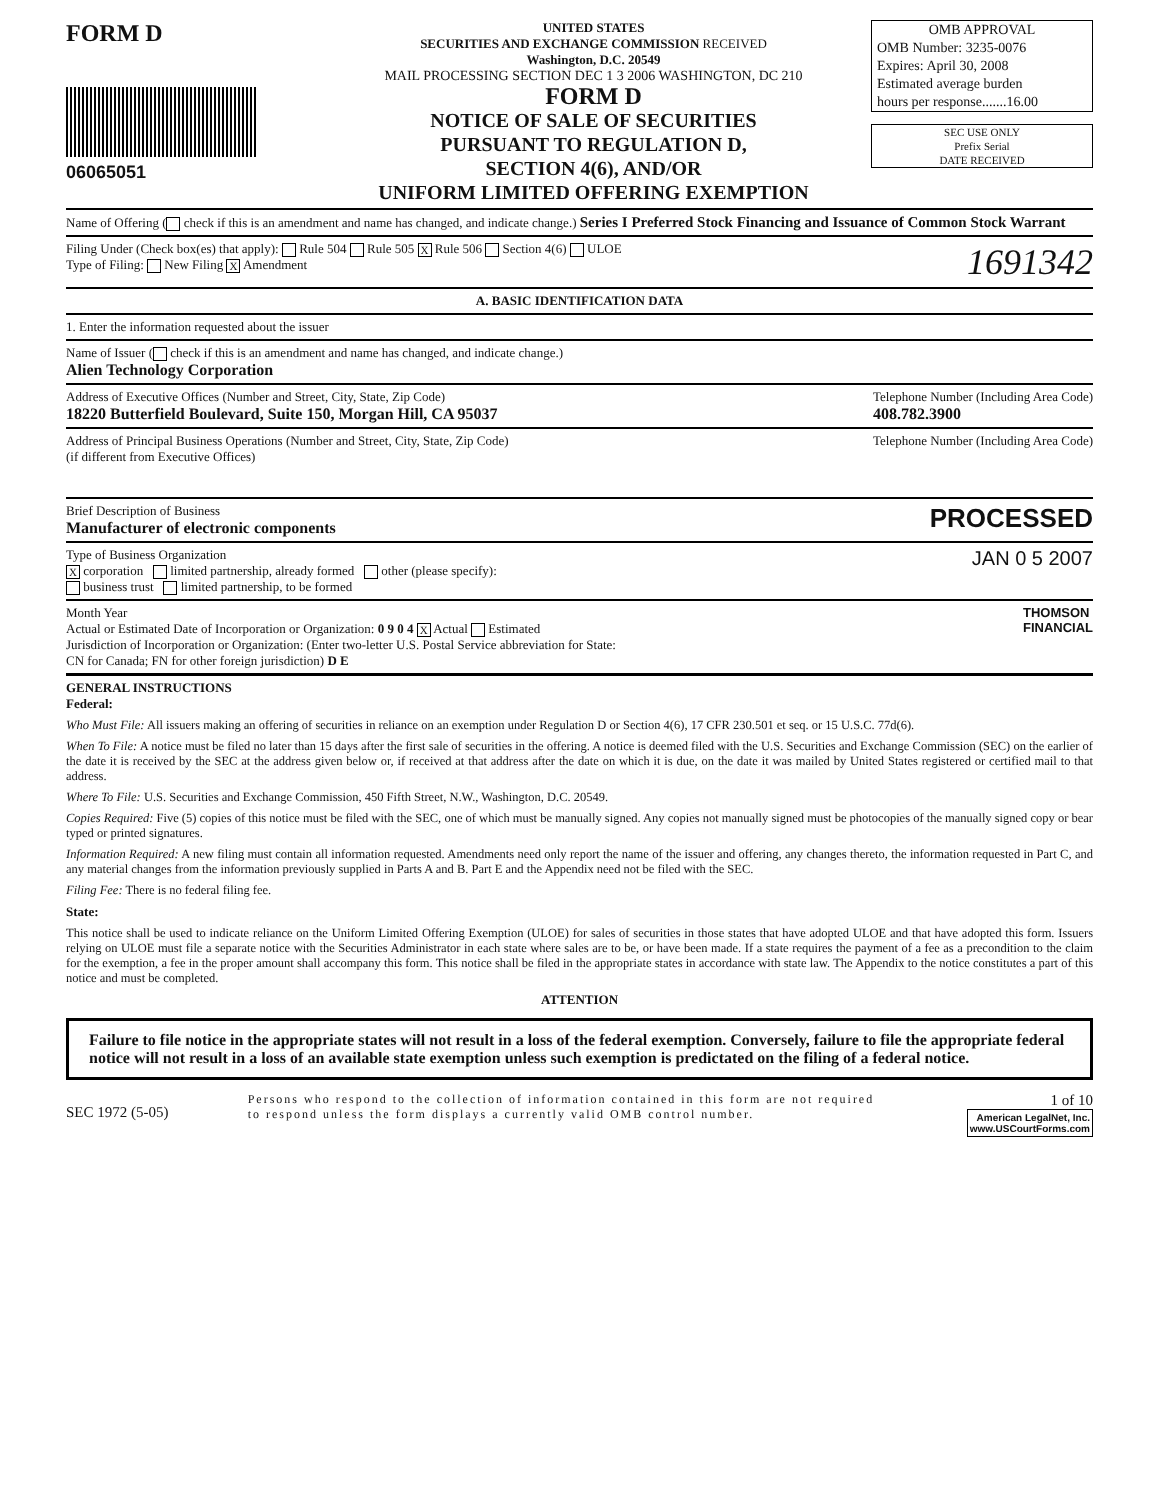FORM D
06065051
UNITED STATES
SECURITIES AND EXCHANGE COMMISSION RECEIVED
Washington, D.C. 20549
MAIL PROCESSING SECTION DEC 1 3 2006 WASHINGTON, DC 210
FORM D
NOTICE OF SALE OF SECURITIES
PURSUANT TO REGULATION D,
SECTION 4(6), AND/OR
UNIFORM LIMITED OFFERING EXEMPTION
OMB APPROVAL
OMB Number: 3235-0076
Expires: April 30, 2008
Estimated average burden
hours per response.......16.00
SEC USE ONLY
Prefix Serial
DATE RECEIVED
Name of Offering ( check if this is an amendment and name has changed, and indicate change.) Series I Preferred Stock Financing and Issuance of Common Stock Warrant
Filing Under (Check box(es) that apply): Rule 504 Rule 505 X Rule 506 Section 4(6) ULOE
Type of Filing: New Filing X Amendment
1691342
A. BASIC IDENTIFICATION DATA
1. Enter the information requested about the issuer
Name of Issuer ( check if this is an amendment and name has changed, and indicate change.)
Alien Technology Corporation
Address of Executive Offices (Number and Street, City, State, Zip Code)
18220 Butterfield Boulevard, Suite 150, Morgan Hill, CA 95037
Telephone Number (Including Area Code)
408.782.3900
Address of Principal Business Operations (Number and Street, City, State, Zip Code)
(if different from Executive Offices)
Telephone Number (Including Area Code)
Brief Description of Business
Manufacturer of electronic components
PROCESSED
Type of Business Organization
X corporation limited partnership, already formed other (please specify):
business trust limited partnership, to be formed
JAN 0 5 2007
Month Year
Actual or Estimated Date of Incorporation or Organization: 0 9 0 4 X Actual Estimated
Jurisdiction of Incorporation or Organization: (Enter two-letter U.S. Postal Service abbreviation for State:
CN for Canada; FN for other foreign jurisdiction) D E
THOMSON
FINANCIAL
GENERAL INSTRUCTIONS
Federal:
Who Must File: All issuers making an offering of securities in reliance on an exemption under Regulation D or Section 4(6), 17 CFR 230.501 et seq. or 15 U.S.C. 77d(6).
When To File: A notice must be filed no later than 15 days after the first sale of securities in the offering. A notice is deemed filed with the U.S. Securities and Exchange Commission (SEC) on the earlier of the date it is received by the SEC at the address given below or, if received at that address after the date on which it is due, on the date it was mailed by United States registered or certified mail to that address.
Where To File: U.S. Securities and Exchange Commission, 450 Fifth Street, N.W., Washington, D.C. 20549.
Copies Required: Five (5) copies of this notice must be filed with the SEC, one of which must be manually signed. Any copies not manually signed must be photocopies of the manually signed copy or bear typed or printed signatures.
Information Required: A new filing must contain all information requested. Amendments need only report the name of the issuer and offering, any changes thereto, the information requested in Part C, and any material changes from the information previously supplied in Parts A and B. Part E and the Appendix need not be filed with the SEC.
Filing Fee: There is no federal filing fee.
State:
This notice shall be used to indicate reliance on the Uniform Limited Offering Exemption (ULOE) for sales of securities in those states that have adopted ULOE and that have adopted this form. Issuers relying on ULOE must file a separate notice with the Securities Administrator in each state where sales are to be, or have been made. If a state requires the payment of a fee as a precondition to the claim for the exemption, a fee in the proper amount shall accompany this form. This notice shall be filed in the appropriate states in accordance with state law. The Appendix to the notice constitutes a part of this notice and must be completed.
ATTENTION
Failure to file notice in the appropriate states will not result in a loss of the federal exemption. Conversely, failure to file the appropriate federal notice will not result in a loss of an available state exemption unless such exemption is predictated on the filing of a federal notice.
SEC 1972 (5-05)
Persons who respond to the collection of information contained in this form are not required to respond unless the form displays a currently valid OMB control number.
1 of 10
American LegalNet, Inc.
www.USCourtForms.com